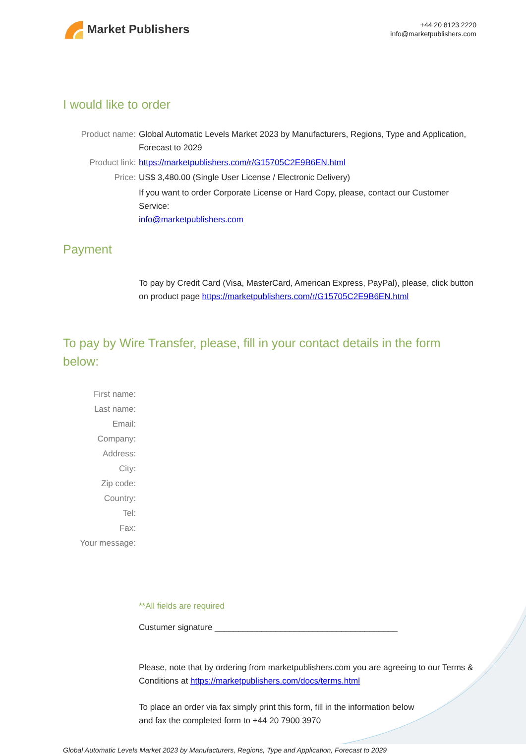Market Publishers
+44 20 8123 2220
info@marketpublishers.com
I would like to order
Product name: Global Automatic Levels Market 2023 by Manufacturers, Regions, Type and Application, Forecast to 2029
Product link: https://marketpublishers.com/r/G15705C2E9B6EN.html
Price: US$ 3,480.00 (Single User License / Electronic Delivery)
If you want to order Corporate License or Hard Copy, please, contact our Customer Service:
info@marketpublishers.com
Payment
To pay by Credit Card (Visa, MasterCard, American Express, PayPal), please, click button on product page https://marketpublishers.com/r/G15705C2E9B6EN.html
To pay by Wire Transfer, please, fill in your contact details in the form below:
First name:
Last name:
Email:
Company:
Address:
City:
Zip code:
Country:
Tel:
Fax:
Your message:
**All fields are required
Custumer signature _______________________________________
Please, note that by ordering from marketpublishers.com you are agreeing to our Terms & Conditions at https://marketpublishers.com/docs/terms.html
To place an order via fax simply print this form, fill in the information below
and fax the completed form to +44 20 7900 3970
Global Automatic Levels Market 2023 by Manufacturers, Regions, Type and Application, Forecast to 2029